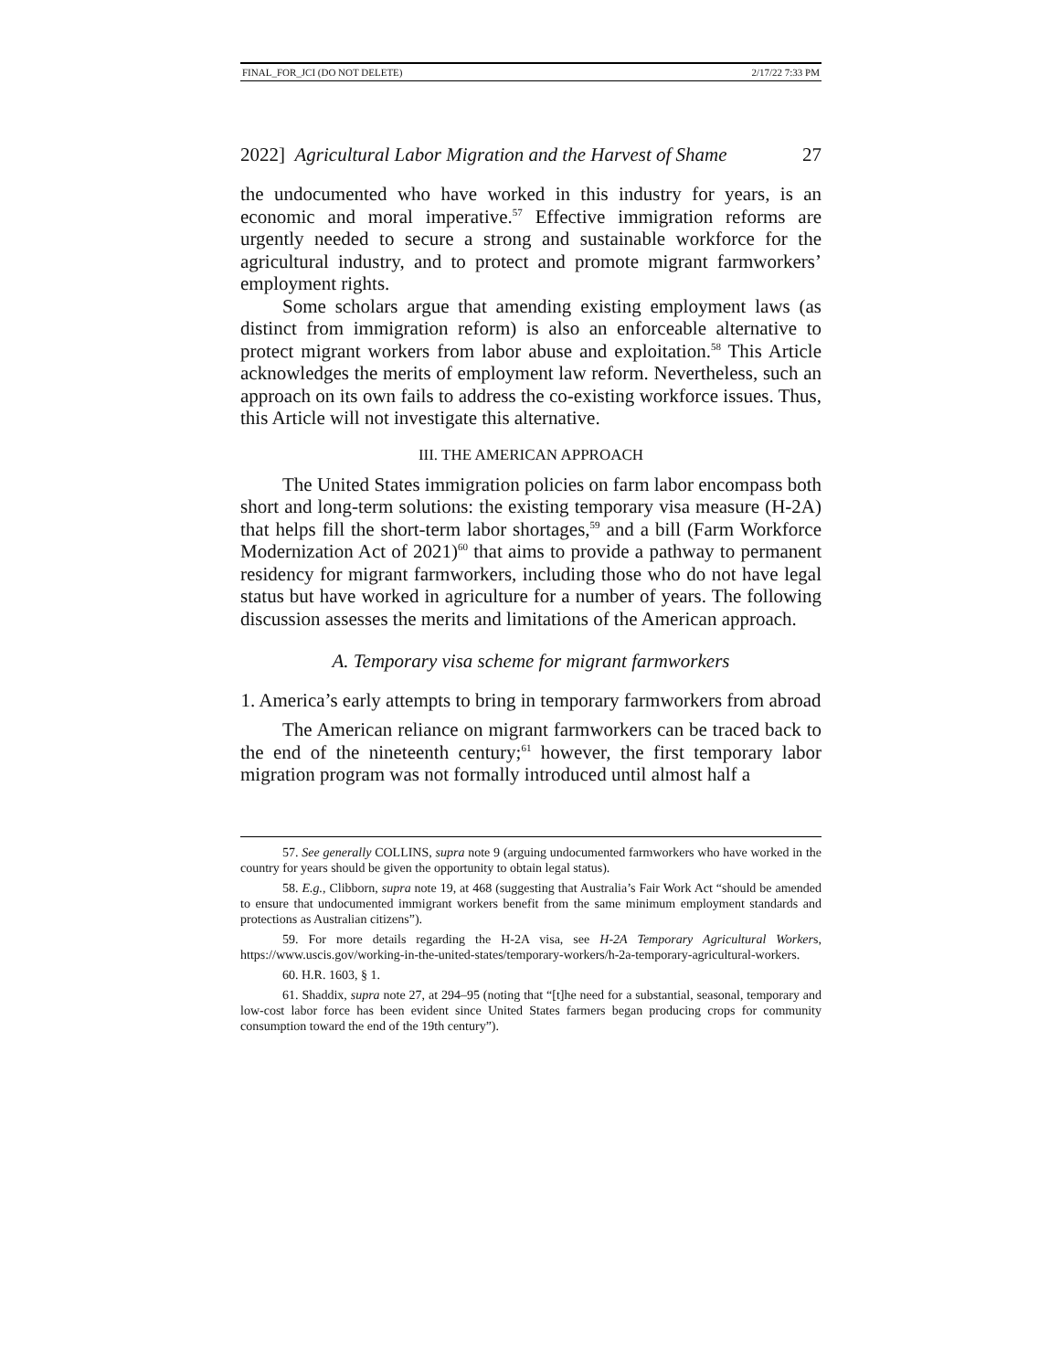FINAL_FOR_JCI (DO NOT DELETE) 2/17/22 7:33 PM
2022] Agricultural Labor Migration and the Harvest of Shame 27
the undocumented who have worked in this industry for years, is an economic and moral imperative.<sup>57</sup> Effective immigration reforms are urgently needed to secure a strong and sustainable workforce for the agricultural industry, and to protect and promote migrant farmworkers’ employment rights.
Some scholars argue that amending existing employment laws (as distinct from immigration reform) is also an enforceable alternative to protect migrant workers from labor abuse and exploitation.<sup>58</sup> This Article acknowledges the merits of employment law reform. Nevertheless, such an approach on its own fails to address the co-existing workforce issues. Thus, this Article will not investigate this alternative.
III. THE AMERICAN APPROACH
The United States immigration policies on farm labor encompass both short and long-term solutions: the existing temporary visa measure (H-2A) that helps fill the short-term labor shortages,<sup>59</sup> and a bill (Farm Workforce Modernization Act of 2021)<sup>60</sup> that aims to provide a pathway to permanent residency for migrant farmworkers, including those who do not have legal status but have worked in agriculture for a number of years. The following discussion assesses the merits and limitations of the American approach.
A. Temporary visa scheme for migrant farmworkers
1. America’s early attempts to bring in temporary farmworkers from abroad
The American reliance on migrant farmworkers can be traced back to the end of the nineteenth century;<sup>61</sup> however, the first temporary labor migration program was not formally introduced until almost half a
57. See generally COLLINS, supra note 9 (arguing undocumented farmworkers who have worked in the country for years should be given the opportunity to obtain legal status).
58. E.g., Clibborn, supra note 19, at 468 (suggesting that Australia’s Fair Work Act “should be amended to ensure that undocumented immigrant workers benefit from the same minimum employment standards and protections as Australian citizens”).
59. For more details regarding the H-2A visa, see H-2A Temporary Agricultural Workers, https://www.uscis.gov/working-in-the-united-states/temporary-workers/h-2a-temporary-agricultural-workers.
60. H.R. 1603, § 1.
61. Shaddix, supra note 27, at 294–95 (noting that “[t]he need for a substantial, seasonal, temporary and low-cost labor force has been evident since United States farmers began producing crops for community consumption toward the end of the 19th century”).